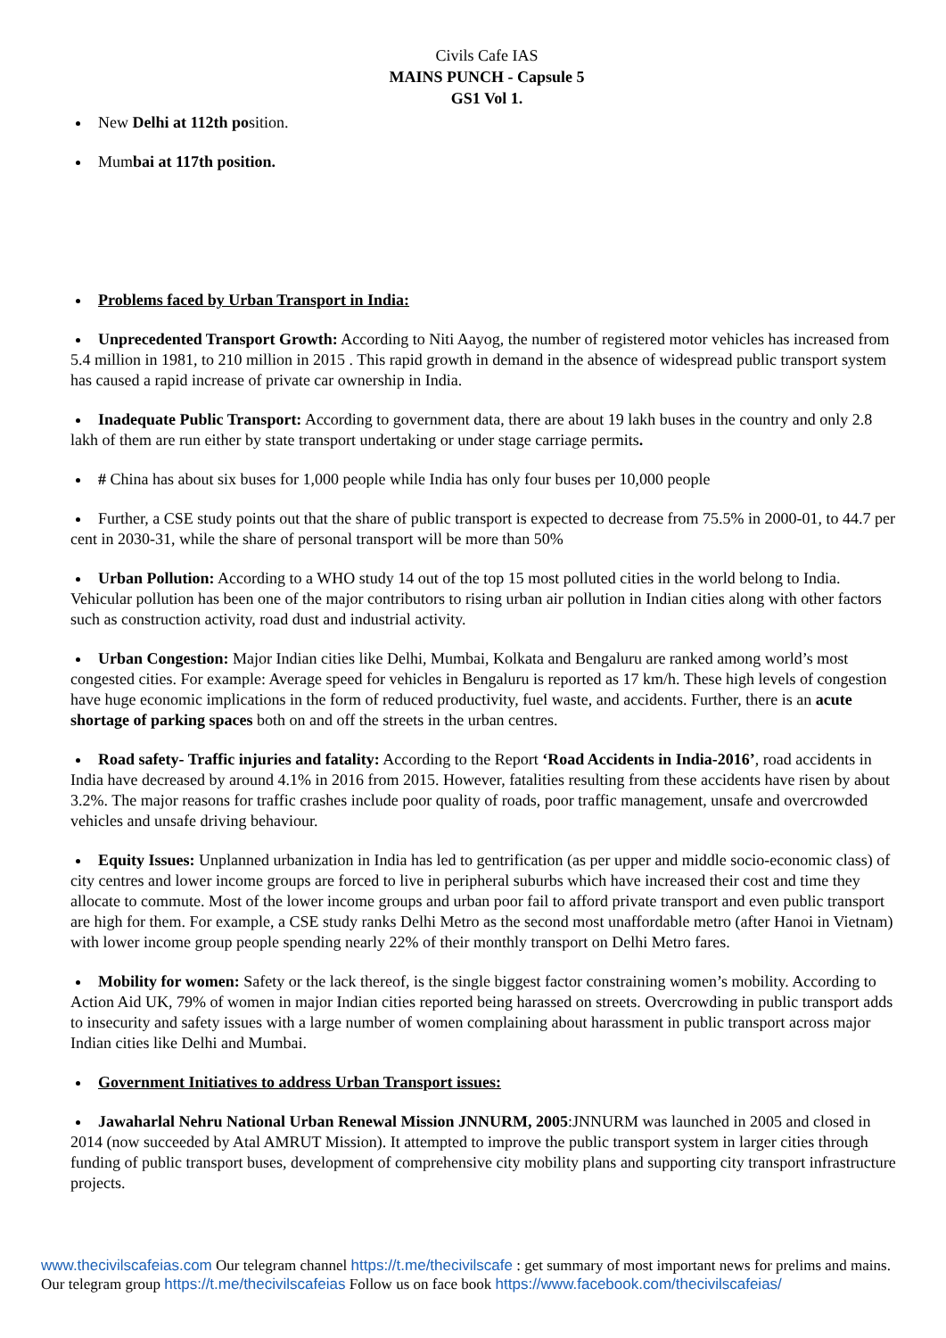Civils Cafe IAS
MAINS PUNCH - Capsule 5
GS1 Vol 1.
New Delhi at 112th position.
Mumbai at 117th position.
Problems faced by Urban Transport in India:
Unprecedented Transport Growth: According to Niti Aayog, the number of registered motor vehicles has increased from 5.4 million in 1981, to 210 million in 2015 . This rapid growth in demand in the absence of widespread public transport system has caused a rapid increase of private car ownership in India.
Inadequate Public Transport: According to government data, there are about 19 lakh buses in the country and only 2.8 lakh of them are run either by state transport undertaking or under stage carriage permits.
# China has about six buses for 1,000 people while India has only four buses per 10,000 people
Further, a CSE study points out that the share of public transport is expected to decrease from 75.5% in 2000-01, to 44.7 per cent in 2030-31, while the share of personal transport will be more than 50%
Urban Pollution: According to a WHO study 14 out of the top 15 most polluted cities in the world belong to India. Vehicular pollution has been one of the major contributors to rising urban air pollution in Indian cities along with other factors such as construction activity, road dust and industrial activity.
Urban Congestion: Major Indian cities like Delhi, Mumbai, Kolkata and Bengaluru are ranked among world’s most congested cities. For example: Average speed for vehicles in Bengaluru is reported as 17 km/h. These high levels of congestion have huge economic implications in the form of reduced productivity, fuel waste, and accidents. Further, there is an acute shortage of parking spaces both on and off the streets in the urban centres.
Road safety- Traffic injuries and fatality: According to the Report ‘Road Accidents in India-2016’, road accidents in India have decreased by around 4.1% in 2016 from 2015. However, fatalities resulting from these accidents have risen by about 3.2%. The major reasons for traffic crashes include poor quality of roads, poor traffic management, unsafe and overcrowded vehicles and unsafe driving behaviour.
Equity Issues: Unplanned urbanization in India has led to gentrification (as per upper and middle socio-economic class) of city centres and lower income groups are forced to live in peripheral suburbs which have increased their cost and time they allocate to commute. Most of the lower income groups and urban poor fail to afford private transport and even public transport are high for them. For example, a CSE study ranks Delhi Metro as the second most unaffordable metro (after Hanoi in Vietnam) with lower income group people spending nearly 22% of their monthly transport on Delhi Metro fares.
Mobility for women: Safety or the lack thereof, is the single biggest factor constraining women’s mobility. According to Action Aid UK, 79% of women in major Indian cities reported being harassed on streets. Overcrowding in public transport adds to insecurity and safety issues with a large number of women complaining about harassment in public transport across major Indian cities like Delhi and Mumbai.
Government Initiatives to address Urban Transport issues:
Jawaharlal Nehru National Urban Renewal Mission JNNURM, 2005:JNNURM was launched in 2005 and closed in 2014 (now succeeded by Atal AMRUT Mission). It attempted to improve the public transport system in larger cities through funding of public transport buses, development of comprehensive city mobility plans and supporting city transport infrastructure projects.
www.thecivilscafeias.com Our telegram channel https://t.me/thecivilscafe : get summary of most important news for prelims and mains. Our telegram group https://t.me/thecivilscafeias Follow us on face book https://www.facebook.com/thecivilscafeias/